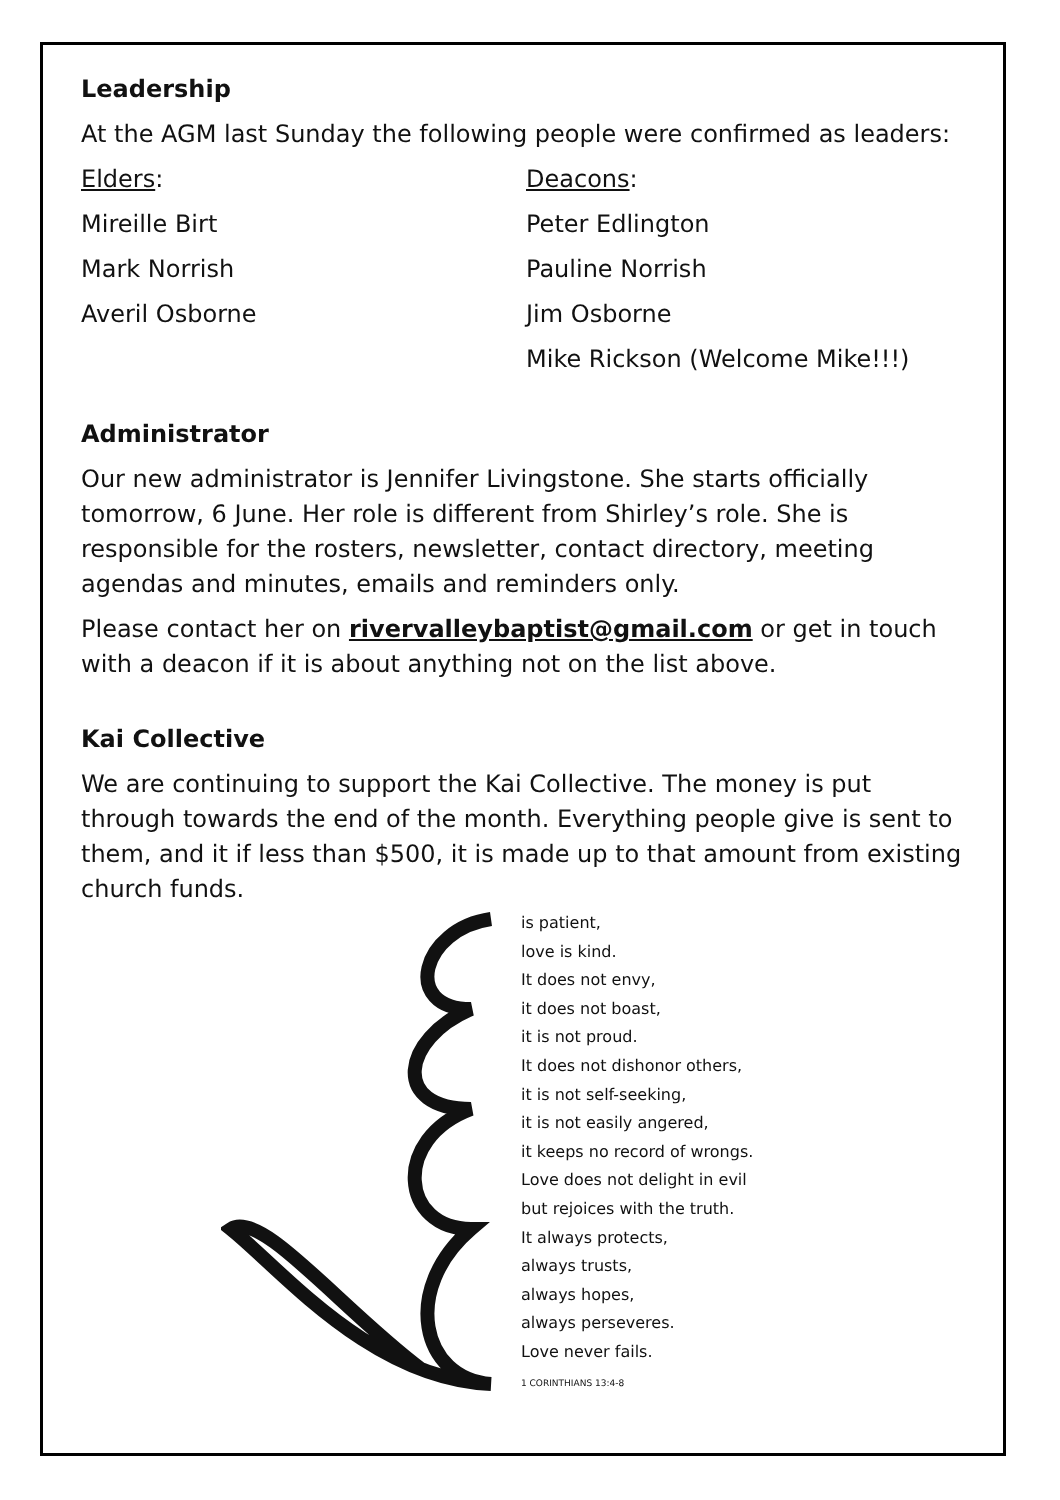Leadership
At the AGM last Sunday the following people were confirmed as leaders:
Elders: Deacons:
Mireille Birt Peter Edlington
Mark Norrish Pauline Norrish
Averil Osborne Jim Osborne
Mike Rickson (Welcome Mike!!!)
Administrator
Our new administrator is Jennifer Livingstone. She starts officially tomorrow, 6 June. Her role is different from Shirley’s role. She is responsible for the rosters, newsletter, contact directory, meeting agendas and minutes, emails and reminders only.
Please contact her on rivervalleybaptist@gmail.com or get in touch with a deacon if it is about anything not on the list above.
Kai Collective
We are continuing to support the Kai Collective. The money is put through towards the end of the month. Everything people give is sent to them, and it if less than $500, it is made up to that amount from existing church funds.
is patient,
love is kind.
It does not envy,
it does not boast,
it is not proud.
It does not dishonor others,
it is not self-seeking,
it is not easily angered,
it keeps no record of wrongs.
Love does not delight in evil
but rejoices with the truth.
It always protects,
always trusts,
always hopes,
always perseveres.
Love never fails.
1 CORINTHIANS 13:4-8